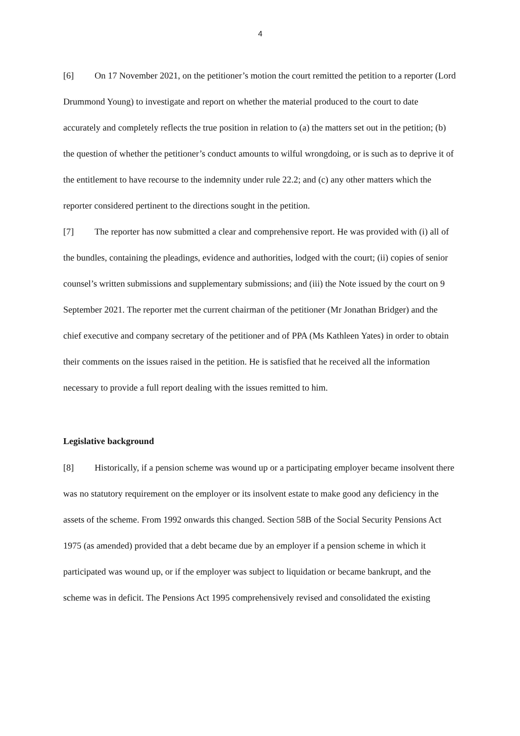4
[6] On 17 November 2021, on the petitioner’s motion the court remitted the petition to a reporter (Lord Drummond Young) to investigate and report on whether the material produced to the court to date accurately and completely reflects the true position in relation to (a) the matters set out in the petition; (b) the question of whether the petitioner’s conduct amounts to wilful wrongdoing, or is such as to deprive it of the entitlement to have recourse to the indemnity under rule 22.2; and (c) any other matters which the reporter considered pertinent to the directions sought in the petition.
[7] The reporter has now submitted a clear and comprehensive report. He was provided with (i) all of the bundles, containing the pleadings, evidence and authorities, lodged with the court; (ii) copies of senior counsel’s written submissions and supplementary submissions; and (iii) the Note issued by the court on 9 September 2021. The reporter met the current chairman of the petitioner (Mr Jonathan Bridger) and the chief executive and company secretary of the petitioner and of PPA (Ms Kathleen Yates) in order to obtain their comments on the issues raised in the petition. He is satisfied that he received all the information necessary to provide a full report dealing with the issues remitted to him.
Legislative background
[8] Historically, if a pension scheme was wound up or a participating employer became insolvent there was no statutory requirement on the employer or its insolvent estate to make good any deficiency in the assets of the scheme. From 1992 onwards this changed. Section 58B of the Social Security Pensions Act 1975 (as amended) provided that a debt became due by an employer if a pension scheme in which it participated was wound up, or if the employer was subject to liquidation or became bankrupt, and the scheme was in deficit. The Pensions Act 1995 comprehensively revised and consolidated the existing